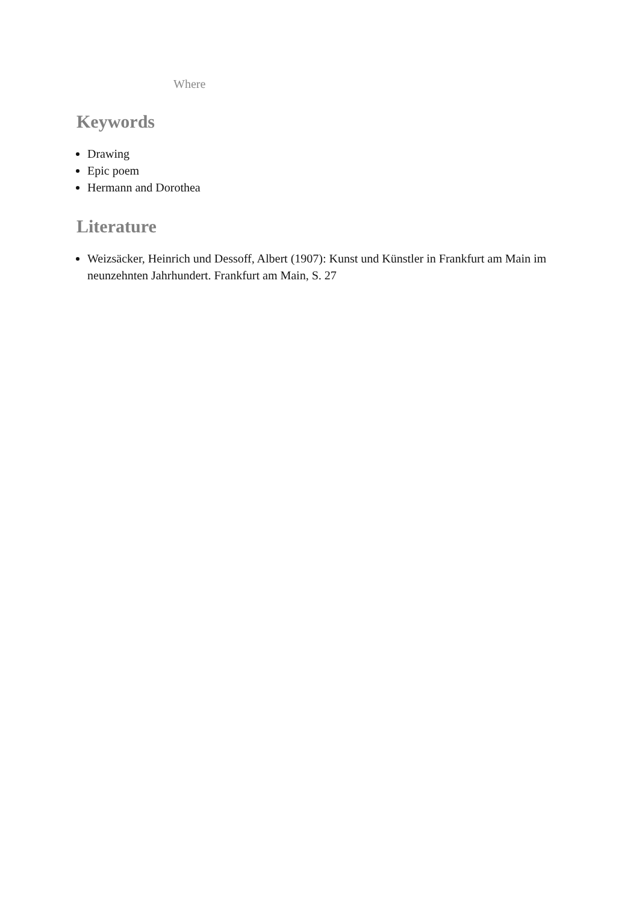Where
Keywords
Drawing
Epic poem
Hermann and Dorothea
Literature
Weizsäcker, Heinrich und Dessoff, Albert (1907): Kunst und Künstler in Frankfurt am Main im neunzehnten Jahrhundert. Frankfurt am Main, S. 27